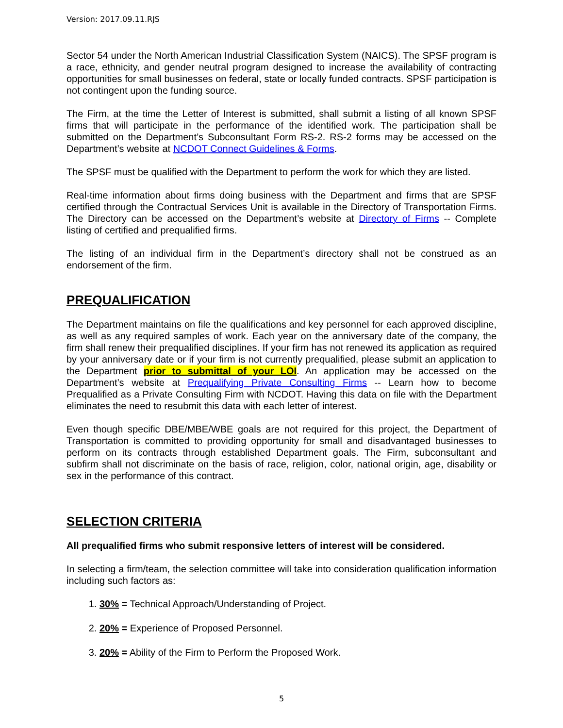Version: 2017.09.11.RJS
Sector 54 under the North American Industrial Classification System (NAICS). The SPSF program is a race, ethnicity, and gender neutral program designed to increase the availability of contracting opportunities for small businesses on federal, state or locally funded contracts. SPSF participation is not contingent upon the funding source.
The Firm, at the time the Letter of Interest is submitted, shall submit a listing of all known SPSF firms that will participate in the performance of the identified work. The participation shall be submitted on the Department’s Subconsultant Form RS-2. RS-2 forms may be accessed on the Department’s website at NCDOT Connect Guidelines & Forms.
The SPSF must be qualified with the Department to perform the work for which they are listed.
Real-time information about firms doing business with the Department and firms that are SPSF certified through the Contractual Services Unit is available in the Directory of Transportation Firms. The Directory can be accessed on the Department’s website at Directory of Firms -- Complete listing of certified and prequalified firms.
The listing of an individual firm in the Department’s directory shall not be construed as an endorsement of the firm.
PREQUALIFICATION
The Department maintains on file the qualifications and key personnel for each approved discipline, as well as any required samples of work. Each year on the anniversary date of the company, the firm shall renew their prequalified disciplines. If your firm has not renewed its application as required by your anniversary date or if your firm is not currently prequalified, please submit an application to the Department prior to submittal of your LOI. An application may be accessed on the Department’s website at Prequalifying Private Consulting Firms -- Learn how to become Prequalified as a Private Consulting Firm with NCDOT. Having this data on file with the Department eliminates the need to resubmit this data with each letter of interest.
Even though specific DBE/MBE/WBE goals are not required for this project, the Department of Transportation is committed to providing opportunity for small and disadvantaged businesses to perform on its contracts through established Department goals. The Firm, subconsultant and subfirm shall not discriminate on the basis of race, religion, color, national origin, age, disability or sex in the performance of this contract.
SELECTION CRITERIA
All prequalified firms who submit responsive letters of interest will be considered.
In selecting a firm/team, the selection committee will take into consideration qualification information including such factors as:
1. 30% = Technical Approach/Understanding of Project.
2. 20% = Experience of Proposed Personnel.
3. 20% = Ability of the Firm to Perform the Proposed Work.
5